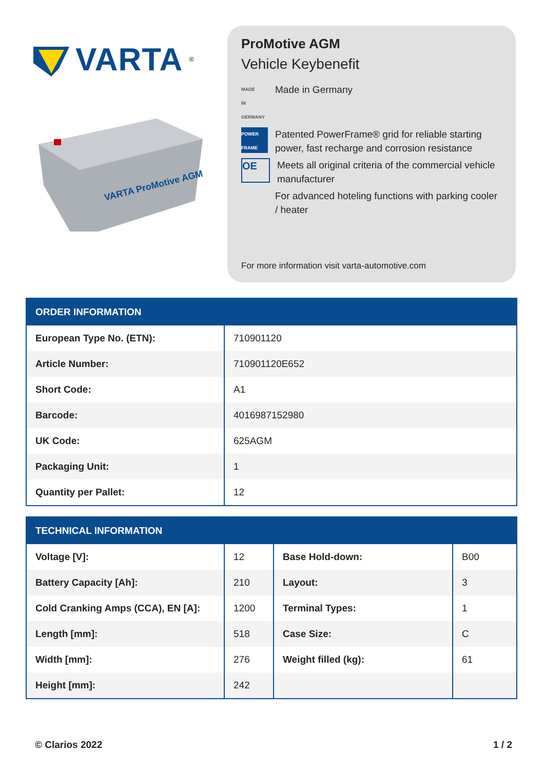VARTA<sup>®</sup>
VARTA ProMotive AGM
ProMotive AGM
Vehicle Keybenefit
MADE
IN
GERMANY
Made in Germany
POWER FRAME
Patented PowerFrame® grid for reliable starting power, fast recharge and corrosion resistance
OE
Meets all original criteria of the commercial vehicle manufacturer
For advanced hoteling functions with parking cooler / heater
For more information visit varta-automotive.com
| ORDER INFORMATION | |
| --- | --- |
| European Type No. (ETN): | 710901120 |
| Article Number: | 710901120E652 |
| Short Code: | A1 |
| Barcode: | 4016987152980 |
| UK Code: | 625AGM |
| Packaging Unit: | 1 |
| Quantity per Pallet: | 12 |
| TECHNICAL INFORMATION | | | |
| --- | --- | --- | --- |
| Voltage [V]: | 12 | Base Hold-down: | B00 |
| Battery Capacity [Ah]: | 210 | Layout: | 3 |
| Cold Cranking Amps (CCA), EN [A]: | 1200 | Terminal Types: | 1 |
| Length [mm]: | 518 | Case Size: | C |
| Width [mm]: | 276 | Weight filled (kg): | 61 |
| Height [mm]: | 242 | | |
© Clarios 2022 1 / 2